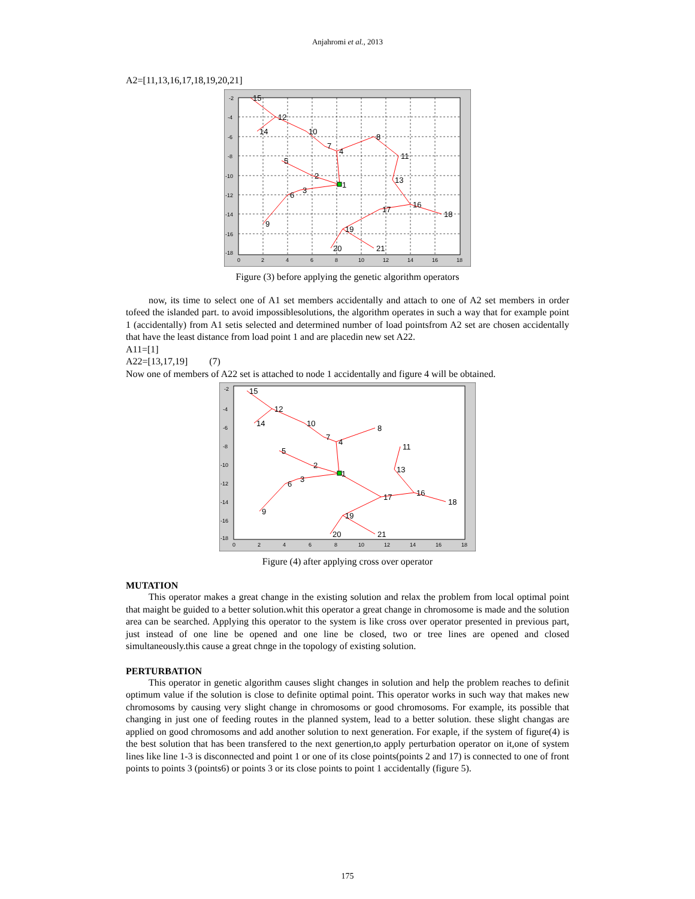Anjahromi et al., 2013
A2=[11,13,16,17,18,19,20,21]
15
12
14
10
7
4
8
11
5
2
1
13
3
6
16
18
17
9
19
20
21
-2
-4
-6
-8
-10
-12
-14
-16
-18
0
2
4
6
8
10
12
14
16
18
Figure (3) before applying the genetic algorithm operators
now, its time to select one of A1 set members accidentally and attach to one of A2 set members in order tofeed the islanded part. to avoid impossiblesolutions, the algorithm operates in such a way that for example point 1 (accidentally) from A1 setis selected and determined number of load pointsfrom A2 set are chosen accidentally that have the least distance from load point 1 and are placedin new set A22.
A11=[1]
A22=[13,17,19] (7)
Now one of members of A22 set is attached to node 1 accidentally and figure 4 will be obtained.
15
12
14
10
7
4
8
11
5
2
1
13
3
6
16
18
17
9
19
20
21
-2
-4
-6
-8
-10
-12
-14
-16
-18
0
2
4
6
8
10
12
14
16
18
Figure (4) after applying cross over operator
MUTATION
This operator makes a great change in the existing solution and relax the problem from local optimal point that maight be guided to a better solution.whit this operator a great change in chromosome is made and the solution area can be searched. Applying this operator to the system is like cross over operator presented in previous part, just instead of one line be opened and one line be closed, two or tree lines are opened and closed simultaneously.this cause a great chnge in the topology of existing solution.
PERTURBATION
This operator in genetic algorithm causes slight changes in solution and help the problem reaches to definit optimum value if the solution is close to definite optimal point. This operator works in such way that makes new chromosoms by causing very slight change in chromosoms or good chromosoms. For example, its possible that changing in just one of feeding routes in the planned system, lead to a better solution. these slight changas are applied on good chromosoms and add another solution to next generation. For exaple, if the system of figure(4) is the best solution that has been transfered to the next genertion,to apply perturbation operator on it,one of system lines like line 1-3 is disconnected and point 1 or one of its close points(points 2 and 17) is connected to one of front points to points 3 (points6) or points 3 or its close points to point 1 accidentally (figure 5).
175